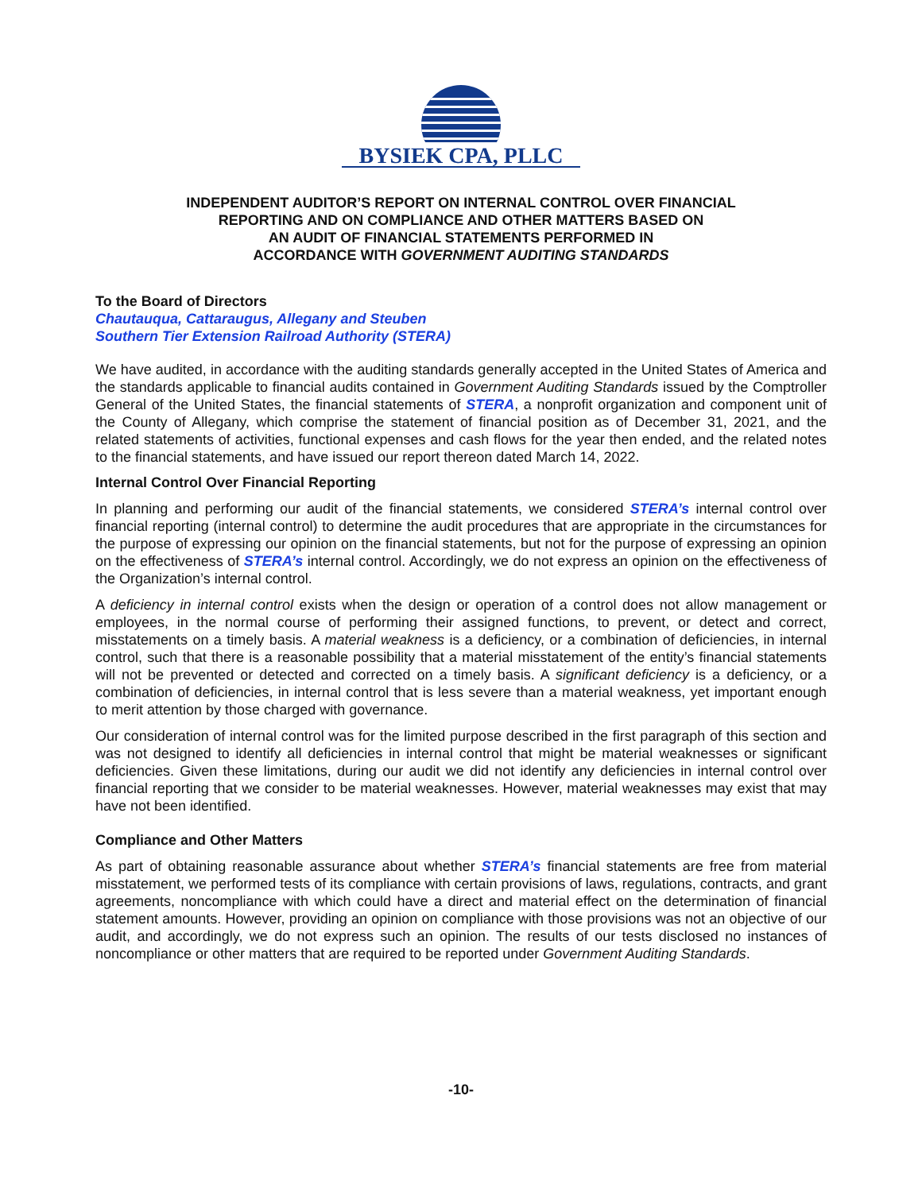BYSIEK CPA, PLLC
INDEPENDENT AUDITOR’S REPORT ON INTERNAL CONTROL OVER FINANCIAL
REPORTING AND ON COMPLIANCE AND OTHER MATTERS BASED ON
AN AUDIT OF FINANCIAL STATEMENTS PERFORMED IN
ACCORDANCE WITH GOVERNMENT AUDITING STANDARDS
To the Board of Directors
Chautauqua, Cattaraugus, Allegany and Steuben
Southern Tier Extension Railroad Authority (STERA)
We have audited, in accordance with the auditing standards generally accepted in the United States of America and the standards applicable to financial audits contained in Government Auditing Standards issued by the Comptroller General of the United States, the financial statements of STERA, a nonprofit organization and component unit of the County of Allegany, which comprise the statement of financial position as of December 31, 2021, and the related statements of activities, functional expenses and cash flows for the year then ended, and the related notes to the financial statements, and have issued our report thereon dated March 14, 2022.
Internal Control Over Financial Reporting
In planning and performing our audit of the financial statements, we considered STERA’s internal control over financial reporting (internal control) to determine the audit procedures that are appropriate in the circumstances for the purpose of expressing our opinion on the financial statements, but not for the purpose of expressing an opinion on the effectiveness of STERA’s internal control. Accordingly, we do not express an opinion on the effectiveness of the Organization’s internal control.
A deficiency in internal control exists when the design or operation of a control does not allow management or employees, in the normal course of performing their assigned functions, to prevent, or detect and correct, misstatements on a timely basis. A material weakness is a deficiency, or a combination of deficiencies, in internal control, such that there is a reasonable possibility that a material misstatement of the entity’s financial statements will not be prevented or detected and corrected on a timely basis. A significant deficiency is a deficiency, or a combination of deficiencies, in internal control that is less severe than a material weakness, yet important enough to merit attention by those charged with governance.
Our consideration of internal control was for the limited purpose described in the first paragraph of this section and was not designed to identify all deficiencies in internal control that might be material weaknesses or significant deficiencies. Given these limitations, during our audit we did not identify any deficiencies in internal control over financial reporting that we consider to be material weaknesses. However, material weaknesses may exist that may have not been identified.
Compliance and Other Matters
As part of obtaining reasonable assurance about whether STERA’s financial statements are free from material misstatement, we performed tests of its compliance with certain provisions of laws, regulations, contracts, and grant agreements, noncompliance with which could have a direct and material effect on the determination of financial statement amounts. However, providing an opinion on compliance with those provisions was not an objective of our audit, and accordingly, we do not express such an opinion. The results of our tests disclosed no instances of noncompliance or other matters that are required to be reported under Government Auditing Standards.
-10-